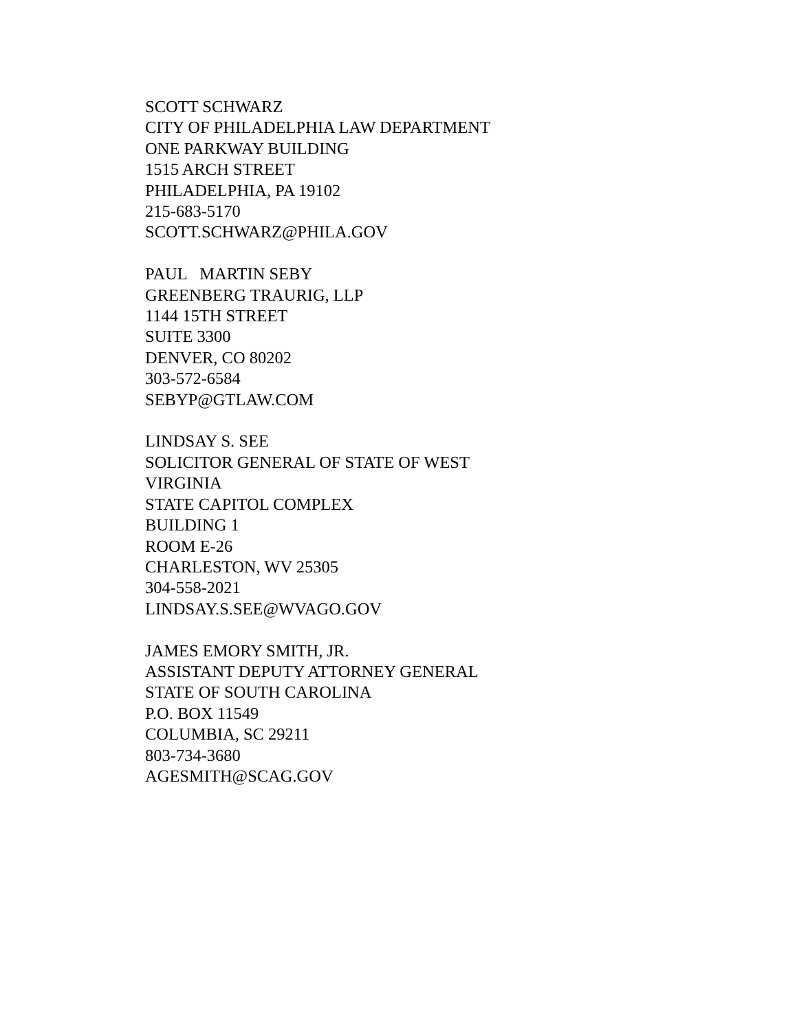SCOTT SCHWARZ
CITY OF PHILADELPHIA LAW DEPARTMENT
ONE PARKWAY BUILDING
1515 ARCH STREET
PHILADELPHIA, PA 19102
215-683-5170
SCOTT.SCHWARZ@PHILA.GOV
PAUL MARTIN SEBY
GREENBERG TRAURIG, LLP
1144 15TH STREET
SUITE 3300
DENVER, CO 80202
303-572-6584
SEBYP@GTLAW.COM
LINDSAY S. SEE
SOLICITOR GENERAL OF STATE OF WEST VIRGINIA
STATE CAPITOL COMPLEX
BUILDING 1
ROOM E-26
CHARLESTON, WV 25305
304-558-2021
LINDSAY.S.SEE@WVAGO.GOV
JAMES EMORY SMITH, JR.
ASSISTANT DEPUTY ATTORNEY GENERAL
STATE OF SOUTH CAROLINA
P.O. BOX 11549
COLUMBIA, SC 29211
803-734-3680
AGESMITH@SCAG.GOV